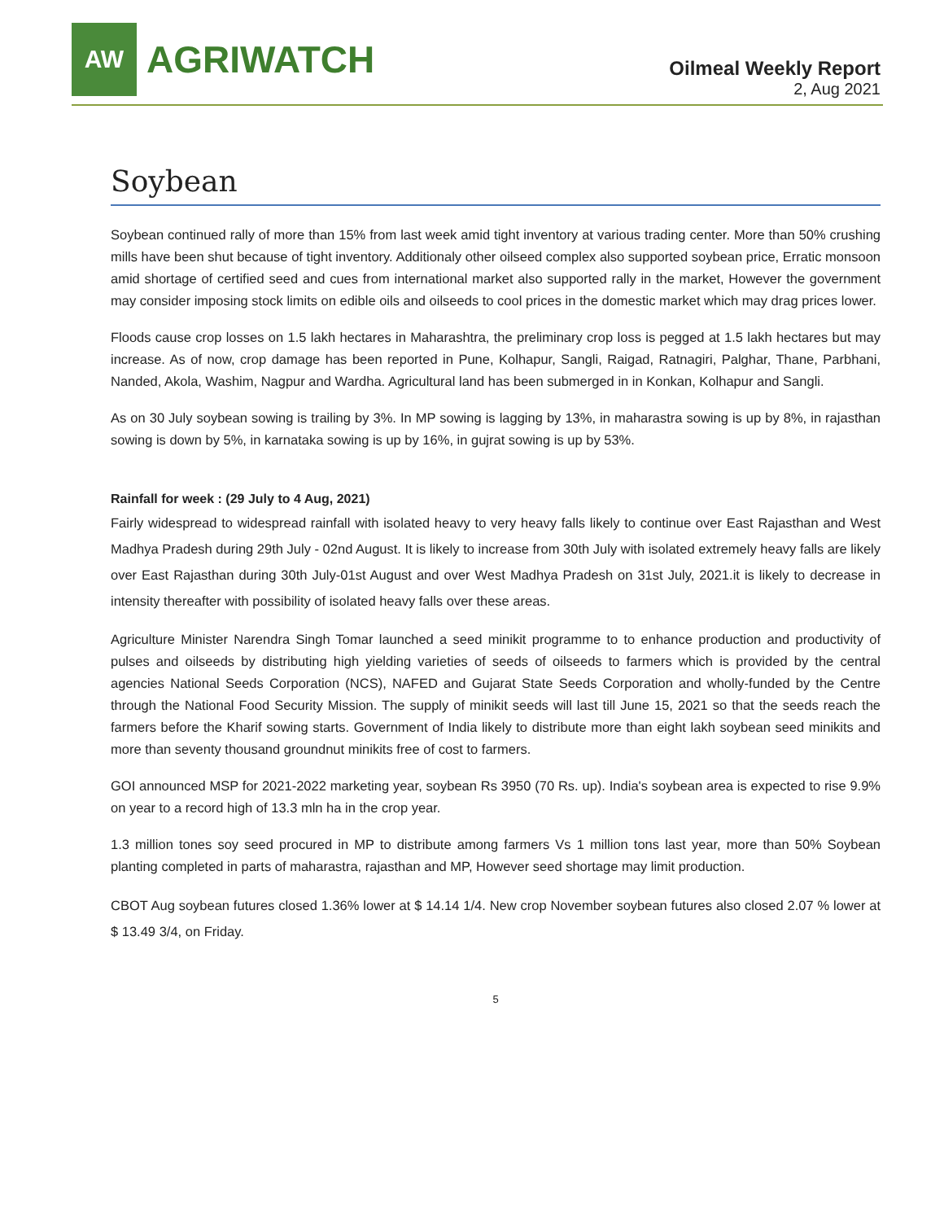AW
AGRIWATCH
Oilmeal Weekly Report
2, Aug 2021
Soybean
Soybean continued rally of more than 15% from last week amid tight inventory at various trading center. More than 50% crushing mills have been shut because of tight inventory. Additionaly other oilseed complex also supported soybean price, Erratic monsoon amid shortage of certified seed and cues from international market also supported rally in the market, However the government may consider imposing stock limits on edible oils and oilseeds to cool prices in the domestic market which may drag prices lower.
Floods cause crop losses on 1.5 lakh hectares in Maharashtra, the preliminary crop loss is pegged at 1.5 lakh hectares but may increase. As of now, crop damage has been reported in Pune, Kolhapur, Sangli, Raigad, Ratnagiri, Palghar, Thane, Parbhani, Nanded, Akola, Washim, Nagpur and Wardha. Agricultural land has been submerged in in Konkan, Kolhapur and Sangli.
As on 30 July soybean sowing is trailing by 3%. In MP sowing is lagging by 13%, in maharastra sowing is up by 8%, in rajasthan sowing is down by 5%, in karnataka sowing is up by 16%, in gujrat sowing is up by 53%.
Rainfall for week : (29 July to 4 Aug, 2021)
Fairly widespread to widespread rainfall with isolated heavy to very heavy falls likely to continue over East Rajasthan and West Madhya Pradesh during 29th July - 02nd August. It is likely to increase from 30th July with isolated extremely heavy falls are likely over East Rajasthan during 30th July-01st August and over West Madhya Pradesh on 31st July, 2021.it is likely to decrease in intensity thereafter with possibility of isolated heavy falls over these areas.
Agriculture Minister Narendra Singh Tomar launched a seed minikit programme to to enhance production and productivity of pulses and oilseeds by distributing high yielding varieties of seeds of oilseeds to farmers which is provided by the central agencies National Seeds Corporation (NCS), NAFED and Gujarat State Seeds Corporation and wholly-funded by the Centre through the National Food Security Mission. The supply of minikit seeds will last till June 15, 2021 so that the seeds reach the farmers before the Kharif sowing starts. Government of India likely to distribute more than eight lakh soybean seed minikits and more than seventy thousand groundnut minikits free of cost to farmers.
GOI announced MSP for 2021-2022 marketing year, soybean Rs 3950 (70 Rs. up). India's soybean area is expected to rise 9.9% on year to a record high of 13.3 mln ha in the crop year.
1.3 million tones soy seed procured in MP to distribute among farmers Vs 1 million tons last year, more than 50% Soybean planting completed in parts of maharastra, rajasthan and MP, However seed shortage may limit production.
CBOT Aug soybean futures closed 1.36% lower at $ 14.14 1/4. New crop November soybean futures also closed 2.07 % lower at $ 13.49 3/4, on Friday.
5